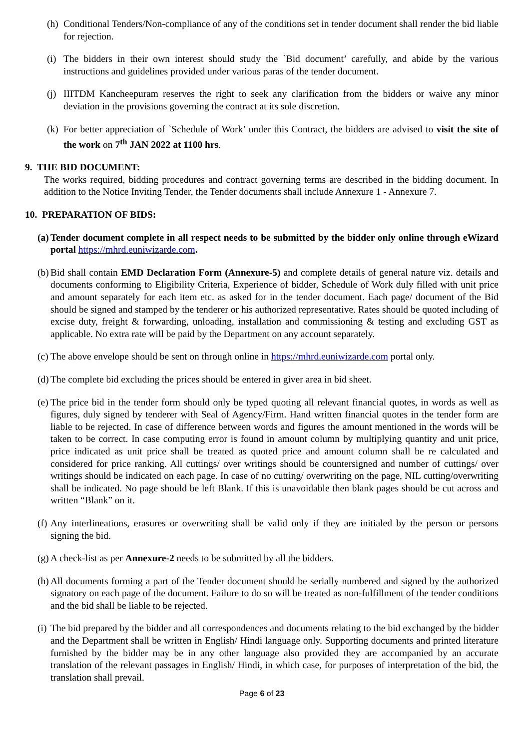(h) Conditional Tenders/Non-compliance of any of the conditions set in tender document shall render the bid liable for rejection.
(i) The bidders in their own interest should study the `Bid document’ carefully, and abide by the various instructions and guidelines provided under various paras of the tender document.
(j) IIITDM Kancheepuram reserves the right to seek any clarification from the bidders or waive any minor deviation in the provisions governing the contract at its sole discretion.
(k) For better appreciation of `Schedule of Work’ under this Contract, the bidders are advised to visit the site of the work on 7<sup>th</sup> JAN 2022 at 1100 hrs.
9. THE BID DOCUMENT:
The works required, bidding procedures and contract governing terms are described in the bidding document. In addition to the Notice Inviting Tender, the Tender documents shall include Annexure 1 - Annexure 7.
10. PREPARATION OF BIDS:
(a) Tender document complete in all respect needs to be submitted by the bidder only online through eWizard portal https://mhrd.euniwizarde.com.
(b) Bid shall contain EMD Declaration Form (Annexure-5) and complete details of general nature viz. details and documents conforming to Eligibility Criteria, Experience of bidder, Schedule of Work duly filled with unit price and amount separately for each item etc. as asked for in the tender document. Each page/ document of the Bid should be signed and stamped by the tenderer or his authorized representative. Rates should be quoted including of excise duty, freight & forwarding, unloading, installation and commissioning & testing and excluding GST as applicable. No extra rate will be paid by the Department on any account separately.
(c) The above envelope should be sent on through online in https://mhrd.euniwizarde.com portal only.
(d) The complete bid excluding the prices should be entered in giver area in bid sheet.
(e) The price bid in the tender form should only be typed quoting all relevant financial quotes, in words as well as figures, duly signed by tenderer with Seal of Agency/Firm. Hand written financial quotes in the tender form are liable to be rejected. In case of difference between words and figures the amount mentioned in the words will be taken to be correct. In case computing error is found in amount column by multiplying quantity and unit price, price indicated as unit price shall be treated as quoted price and amount column shall be re calculated and considered for price ranking. All cuttings/ over writings should be countersigned and number of cuttings/ over writings should be indicated on each page. In case of no cutting/ overwriting on the page, NIL cutting/overwriting shall be indicated. No page should be left Blank. If this is unavoidable then blank pages should be cut across and written “Blank” on it.
(f) Any interlineations, erasures or overwriting shall be valid only if they are initialed by the person or persons signing the bid.
(g) A check-list as per Annexure-2 needs to be submitted by all the bidders.
(h) All documents forming a part of the Tender document should be serially numbered and signed by the authorized signatory on each page of the document. Failure to do so will be treated as non-fulfillment of the tender conditions and the bid shall be liable to be rejected.
(i) The bid prepared by the bidder and all correspondences and documents relating to the bid exchanged by the bidder and the Department shall be written in English/ Hindi language only. Supporting documents and printed literature furnished by the bidder may be in any other language also provided they are accompanied by an accurate translation of the relevant passages in English/ Hindi, in which case, for purposes of interpretation of the bid, the translation shall prevail.
Page 6 of 23